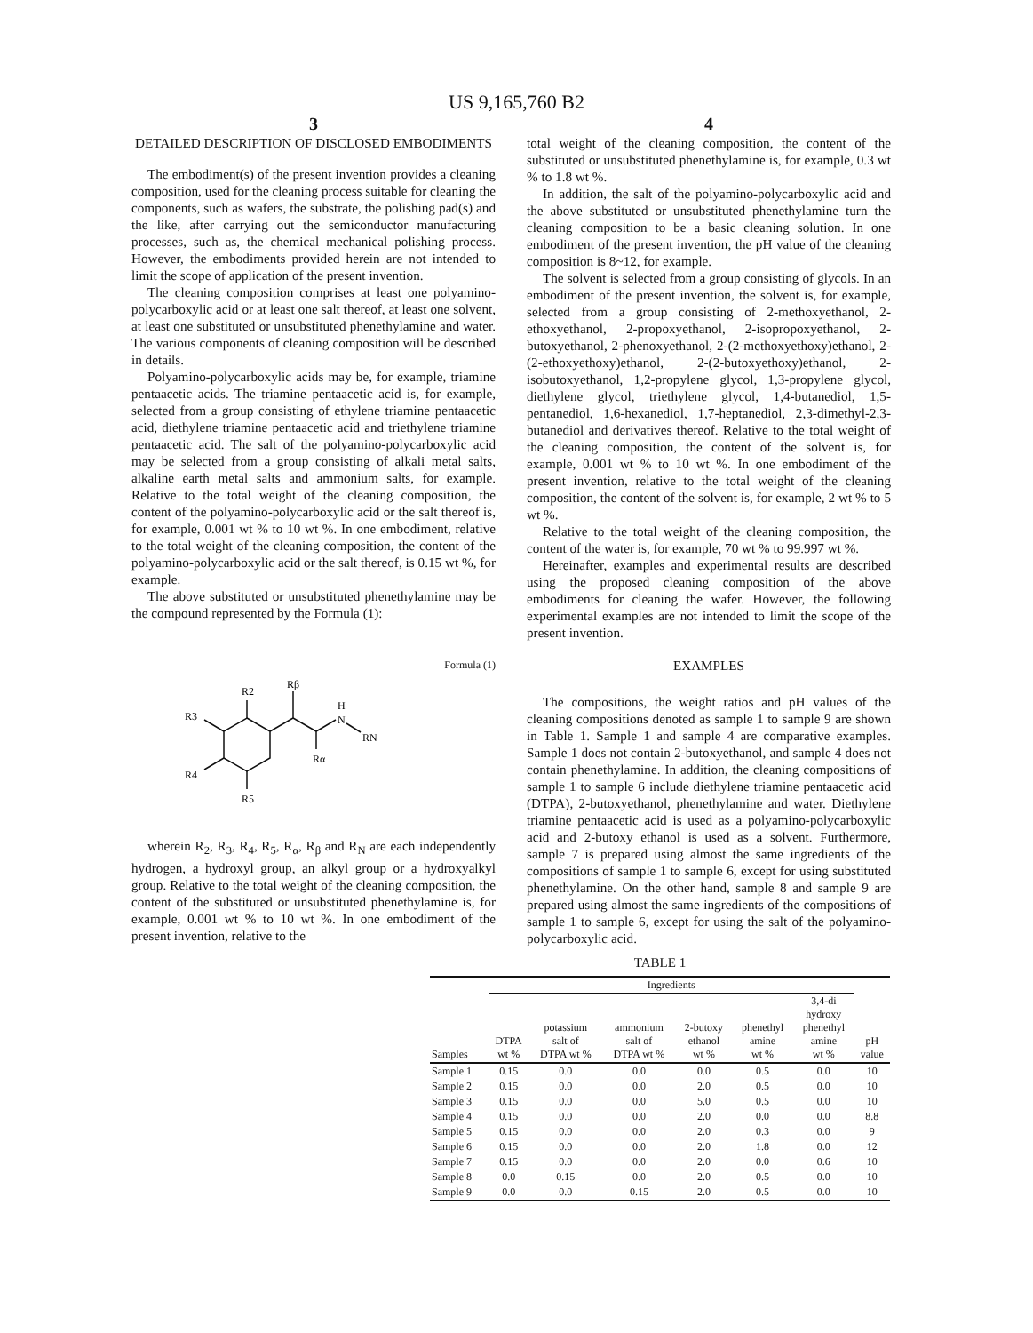US 9,165,760 B2
3
DETAILED DESCRIPTION OF DISCLOSED EMBODIMENTS
The embodiment(s) of the present invention provides a cleaning composition, used for the cleaning process suitable for cleaning the components, such as wafers, the substrate, the polishing pad(s) and the like, after carrying out the semiconductor manufacturing processes, such as, the chemical mechanical polishing process. However, the embodiments provided herein are not intended to limit the scope of application of the present invention.
The cleaning composition comprises at least one polyamino-polycarboxylic acid or at least one salt thereof, at least one solvent, at least one substituted or unsubstituted phenethylamine and water. The various components of cleaning composition will be described in details.
Polyamino-polycarboxylic acids may be, for example, triamine pentaacetic acids. The triamine pentaacetic acid is, for example, selected from a group consisting of ethylene triamine pentaacetic acid, diethylene triamine pentaacetic acid and triethylene triamine pentaacetic acid. The salt of the polyamino-polycarboxylic acid may be selected from a group consisting of alkali metal salts, alkaline earth metal salts and ammonium salts, for example. Relative to the total weight of the cleaning composition, the content of the polyamino-polycarboxylic acid or the salt thereof is, for example, 0.001 wt % to 10 wt %. In one embodiment, relative to the total weight of the cleaning composition, the content of the polyamino-polycarboxylic acid or the salt thereof, is 0.15 wt %, for example.
The above substituted or unsubstituted phenethylamine may be the compound represented by the Formula (1):
Formula (1)
R2
Rβ
R3
R4
R5
Rα
H
N
RN
wherein R<sub>2</sub>, R<sub>3</sub>, R<sub>4</sub>, R<sub>5</sub>, R<sub>α</sub>, R<sub>β</sub> and R<sub>N</sub> are each independently hydrogen, a hydroxyl group, an alkyl group or a hydroxyalkyl group. Relative to the total weight of the cleaning composition, the content of the substituted or unsubstituted phenethylamine is, for example, 0.001 wt % to 10 wt %. In one embodiment of the present invention, relative to the
4
total weight of the cleaning composition, the content of the substituted or unsubstituted phenethylamine is, for example, 0.3 wt % to 1.8 wt %.
In addition, the salt of the polyamino-polycarboxylic acid and the above substituted or unsubstituted phenethylamine turn the cleaning composition to be a basic cleaning solution. In one embodiment of the present invention, the pH value of the cleaning composition is 8~12, for example.
The solvent is selected from a group consisting of glycols. In an embodiment of the present invention, the solvent is, for example, selected from a group consisting of 2-methoxyethanol, 2-ethoxyethanol, 2-propoxyethanol, 2-isopropoxyethanol, 2-butoxyethanol, 2-phenoxyethanol, 2-(2-methoxyethoxy)ethanol, 2-(2-ethoxyethoxy)ethanol, 2-(2-butoxyethoxy)ethanol, 2-isobutoxyethanol, 1,2-propylene glycol, 1,3-propylene glycol, diethylene glycol, triethylene glycol, 1,4-butanediol, 1,5-pentanediol, 1,6-hexanediol, 1,7-heptanediol, 2,3-dimethyl-2,3-butanediol and derivatives thereof. Relative to the total weight of the cleaning composition, the content of the solvent is, for example, 0.001 wt % to 10 wt %. In one embodiment of the present invention, relative to the total weight of the cleaning composition, the content of the solvent is, for example, 2 wt % to 5 wt %.
Relative to the total weight of the cleaning composition, the content of the water is, for example, 70 wt % to 99.997 wt %.
Hereinafter, examples and experimental results are described using the proposed cleaning composition of the above embodiments for cleaning the wafer. However, the following experimental examples are not intended to limit the scope of the present invention.
EXAMPLES
The compositions, the weight ratios and pH values of the cleaning compositions denoted as sample 1 to sample 9 are shown in Table 1. Sample 1 and sample 4 are comparative examples. Sample 1 does not contain 2-butoxyethanol, and sample 4 does not contain phenethylamine. In addition, the cleaning compositions of sample 1 to sample 6 include diethylene triamine pentaacetic acid (DTPA), 2-butoxyethanol, phenethylamine and water. Diethylene triamine pentaacetic acid is used as a polyamino-polycarboxylic acid and 2-butoxy ethanol is used as a solvent. Furthermore, sample 7 is prepared using almost the same ingredients of the compositions of sample 1 to sample 6, except for using substituted phenethylamine. On the other hand, sample 8 and sample 9 are prepared using almost the same ingredients of the compositions of sample 1 to sample 6, except for using the salt of the polyamino-polycarboxylic acid.
TABLE 1
| | Ingredients | | | | | | |
| --- | --- | --- | --- | --- | --- | --- | --- |
| Samples | DTPA wt % | potassium salt of DTPA wt % | ammonium salt of DTPA wt % | 2-butoxy ethanol wt % | phenethyl amine wt % | 3,4-di hydroxy phenethyl amine wt % | pH value |
| Sample 1 | 0.15 | 0.0 | 0.0 | 0.0 | 0.5 | 0.0 | 10 |
| Sample 2 | 0.15 | 0.0 | 0.0 | 2.0 | 0.5 | 0.0 | 10 |
| Sample 3 | 0.15 | 0.0 | 0.0 | 5.0 | 0.5 | 0.0 | 10 |
| Sample 4 | 0.15 | 0.0 | 0.0 | 2.0 | 0.0 | 0.0 | 8.8 |
| Sample 5 | 0.15 | 0.0 | 0.0 | 2.0 | 0.3 | 0.0 | 9 |
| Sample 6 | 0.15 | 0.0 | 0.0 | 2.0 | 1.8 | 0.0 | 12 |
| Sample 7 | 0.15 | 0.0 | 0.0 | 2.0 | 0.0 | 0.6 | 10 |
| Sample 8 | 0.0 | 0.15 | 0.0 | 2.0 | 0.5 | 0.0 | 10 |
| Sample 9 | 0.0 | 0.0 | 0.15 | 2.0 | 0.5 | 0.0 | 10 |